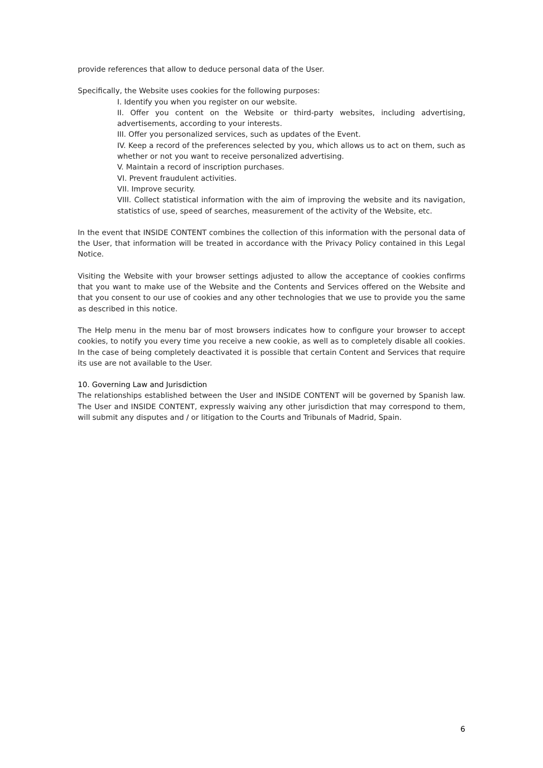provide references that allow to deduce personal data of the User.
Specifically, the Website uses cookies for the following purposes:
I. Identify you when you register on our website.
II. Offer you content on the Website or third-party websites, including advertising, advertisements, according to your interests.
III. Offer you personalized services, such as updates of the Event.
IV. Keep a record of the preferences selected by you, which allows us to act on them, such as whether or not you want to receive personalized advertising.
V. Maintain a record of inscription purchases.
VI. Prevent fraudulent activities.
VII. Improve security.
VIII. Collect statistical information with the aim of improving the website and its navigation, statistics of use, speed of searches, measurement of the activity of the Website, etc.
In the event that INSIDE CONTENT combines the collection of this information with the personal data of the User, that information will be treated in accordance with the Privacy Policy contained in this Legal Notice.
Visiting the Website with your browser settings adjusted to allow the acceptance of cookies confirms that you want to make use of the Website and the Contents and Services offered on the Website and that you consent to our use of cookies and any other technologies that we use to provide you the same as described in this notice.
The Help menu in the menu bar of most browsers indicates how to configure your browser to accept cookies, to notify you every time you receive a new cookie, as well as to completely disable all cookies. In the case of being completely deactivated it is possible that certain Content and Services that require its use are not available to the User.
10. Governing Law and Jurisdiction
The relationships established between the User and INSIDE CONTENT will be governed by Spanish law. The User and INSIDE CONTENT, expressly waiving any other jurisdiction that may correspond to them, will submit any disputes and / or litigation to the Courts and Tribunals of Madrid, Spain.
6